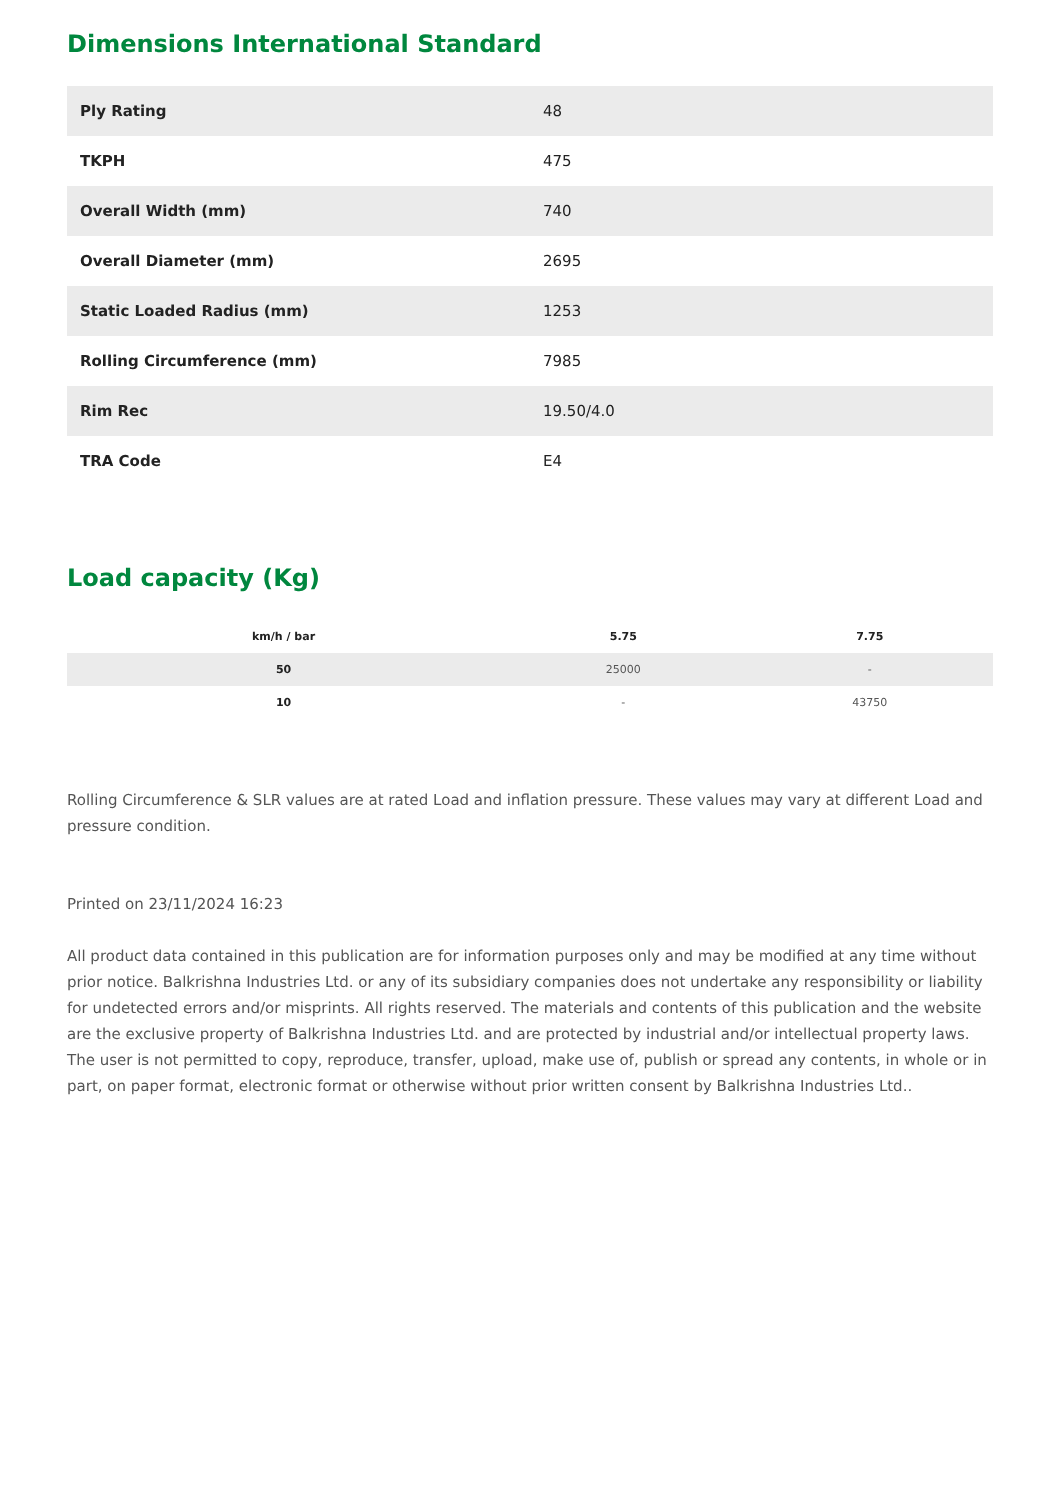Dimensions International Standard
| Ply Rating | 48 |
| TKPH | 475 |
| Overall Width (mm) | 740 |
| Overall Diameter (mm) | 2695 |
| Static Loaded Radius (mm) | 1253 |
| Rolling Circumference (mm) | 7985 |
| Rim Rec | 19.50/4.0 |
| TRA Code | E4 |
Load capacity (Kg)
| km/h / bar | 5.75 | 7.75 |
| --- | --- | --- |
| 50 | 25000 | - |
| 10 | - | 43750 |
Rolling Circumference & SLR values are at rated Load and inflation pressure. These values may vary at different Load and pressure condition.
Printed on 23/11/2024 16:23
All product data contained in this publication are for information purposes only and may be modified at any time without prior notice. Balkrishna Industries Ltd. or any of its subsidiary companies does not undertake any responsibility or liability for undetected errors and/or misprints. All rights reserved. The materials and contents of this publication and the website are the exclusive property of Balkrishna Industries Ltd. and are protected by industrial and/or intellectual property laws. The user is not permitted to copy, reproduce, transfer, upload, make use of, publish or spread any contents, in whole or in part, on paper format, electronic format or otherwise without prior written consent by Balkrishna Industries Ltd..